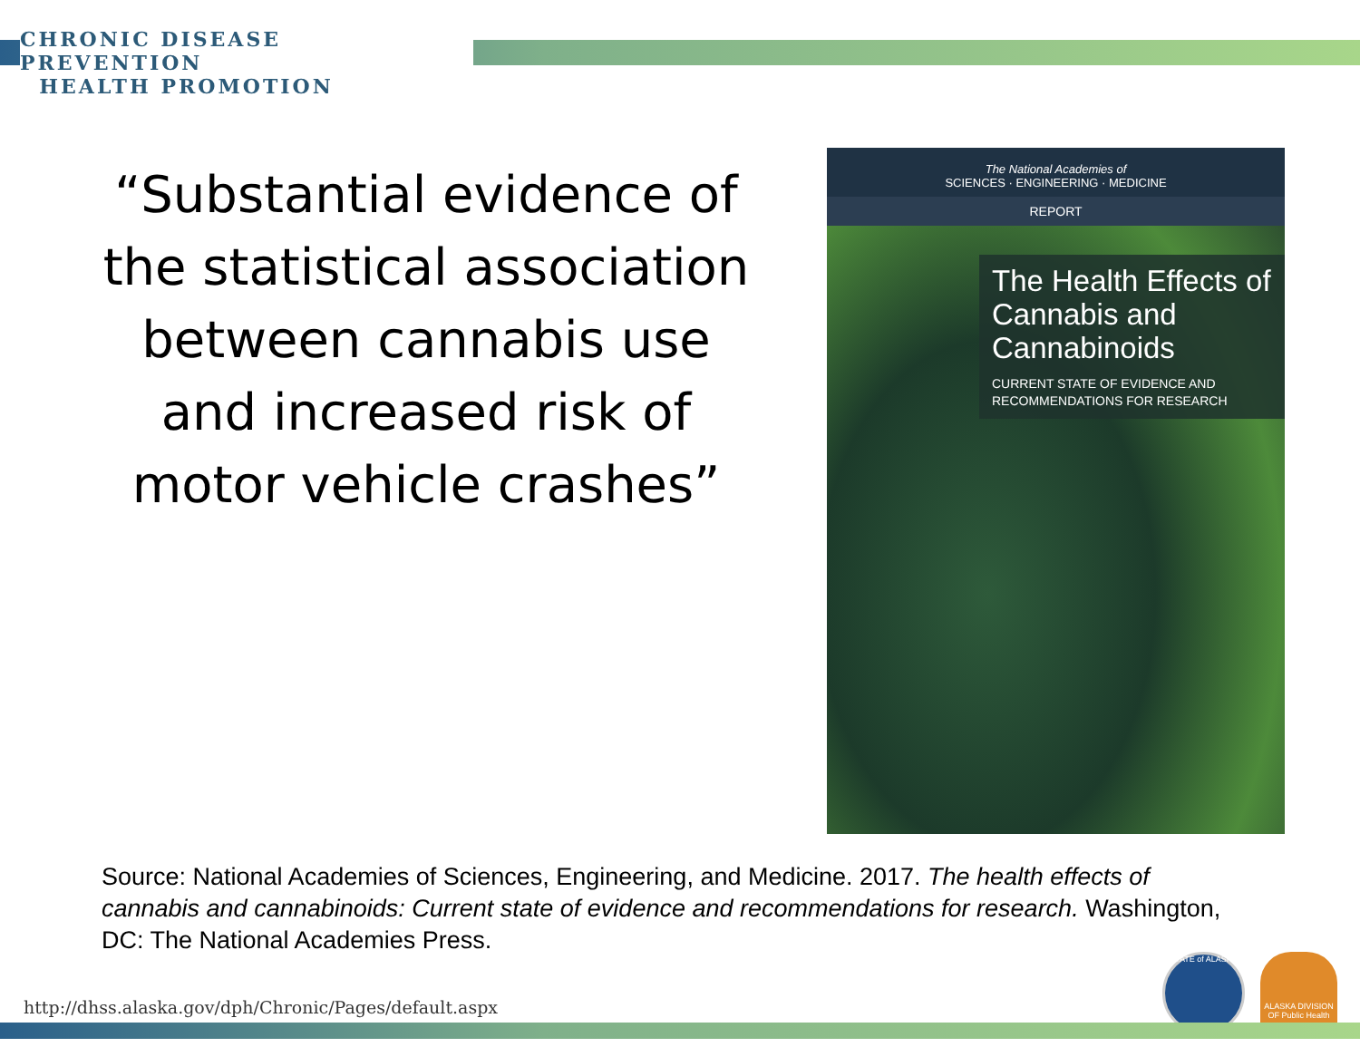CHRONIC DISEASE PREVENTION
HEALTH PROMOTION
“Substantial evidence of the statistical association between cannabis use and increased risk of motor vehicle crashes”
The National Academies of
SCIENCES · ENGINEERING · MEDICINE
REPORT
The Health Effects of Cannabis and Cannabinoids
CURRENT STATE OF EVIDENCE AND RECOMMENDATIONS FOR RESEARCH
Source: National Academies of Sciences, Engineering, and Medicine. 2017. The health effects of cannabis and cannabinoids: Current state of evidence and recommendations for research. Washington, DC: The National Academies Press.
http://dhss.alaska.gov/dph/Chronic/Pages/default.aspx
STATE of ALASKA
ALASKA DIVISION OF Public Health